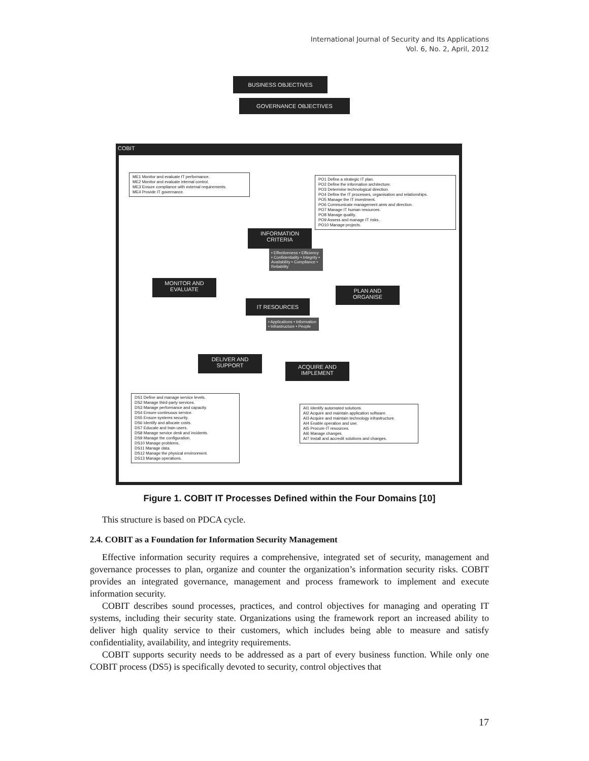International Journal of Security and Its Applications
Vol. 6, No. 2, April, 2012
BUSINESS OBJECTIVES
GOVERNANCE OBJECTIVES
COBIT
ME1 Monitor and evaluate IT performance.
ME2 Monitor and evaluate internal control.
ME3 Ensure compliance with external requirements.
ME4 Provide IT governance.
PO1 Define a strategic IT plan.
PO2 Define the information architecture.
PO3 Determine technological direction.
PO4 Define the IT processes, organisation and relationships.
PO5 Manage the IT investment.
PO6 Communicate management aims and direction.
PO7 Manage IT human resources.
PO8 Manage quality.
PO9 Assess and manage IT risks.
PO10 Manage projects.
INFORMATION
CRITERIA
• Effectiveness • Efficiency • Confidentiality • Integrity • Availability • Compliance • Reliability
MONITOR AND
EVALUATE
PLAN AND
ORGANISE
IT RESOURCES
• Applications • Information • Infrastructure • People
DELIVER AND
SUPPORT
ACQUIRE AND
IMPLEMENT
DS1 Define and manage service levels.
DS2 Manage third-party services.
DS3 Manage performance and capacity.
DS4 Ensure continuous service.
DS5 Ensure systems security.
DS6 Identify and allocate costs.
DS7 Educate and train users.
DS8 Manage service desk and incidents.
DS9 Manage the configuration.
DS10 Manage problems.
DS11 Manage data.
DS12 Manage the physical environment.
DS13 Manage operations.
AI1 Identify automated solutions.
AI2 Acquire and maintain application software.
AI3 Acquire and maintain technology infrastructure.
AI4 Enable operation and use.
AI5 Procure IT resources.
AI6 Manage changes.
AI7 Install and accredit solutions and changes.
Figure 1. COBIT IT Processes Defined within the Four Domains [10]
This structure is based on PDCA cycle.
2.4. COBIT as a Foundation for Information Security Management
Effective information security requires a comprehensive, integrated set of security, management and governance processes to plan, organize and counter the organization’s information security risks. COBIT provides an integrated governance, management and process framework to implement and execute information security.
COBIT describes sound processes, practices, and control objectives for managing and operating IT systems, including their security state. Organizations using the framework report an increased ability to deliver high quality service to their customers, which includes being able to measure and satisfy confidentiality, availability, and integrity requirements.
COBIT supports security needs to be addressed as a part of every business function. While only one COBIT process (DS5) is specifically devoted to security, control objectives that
17